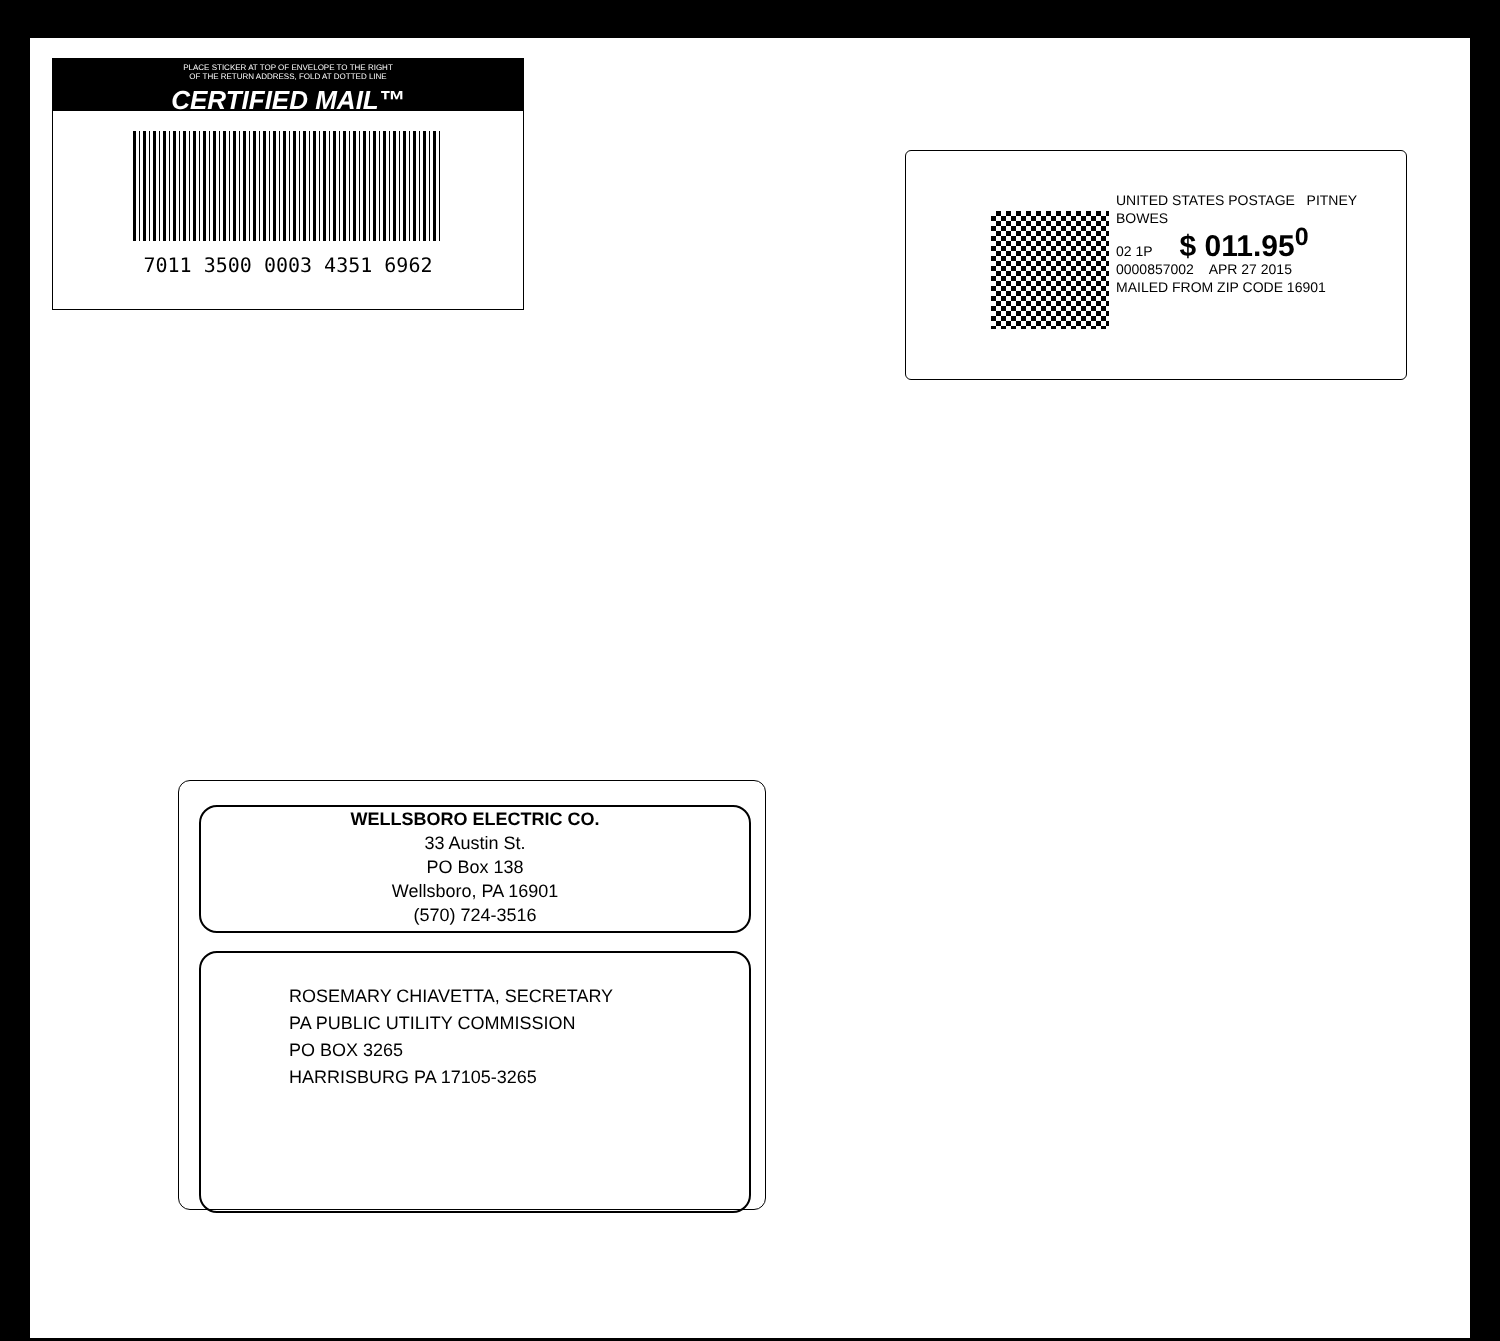PLACE STICKER AT TOP OF ENVELOPE TO THE RIGHT
OF THE RETURN ADDRESS, FOLD AT DOTTED LINE
CERTIFIED MAIL™
7011 3500 0003 4351 6962
UNITED STATES POSTAGE PITNEY BOWES
02 1P $ 011.95<sup>0</sup>
0000857002 APR 27 2015
MAILED FROM ZIP CODE 16901
WELLSBORO ELECTRIC CO.
33 Austin St.
PO Box 138
Wellsboro, PA 16901
(570) 724-3516
ROSEMARY CHIAVETTA, SECRETARY
PA PUBLIC UTILITY COMMISSION
PO BOX 3265
HARRISBURG PA 17105-3265